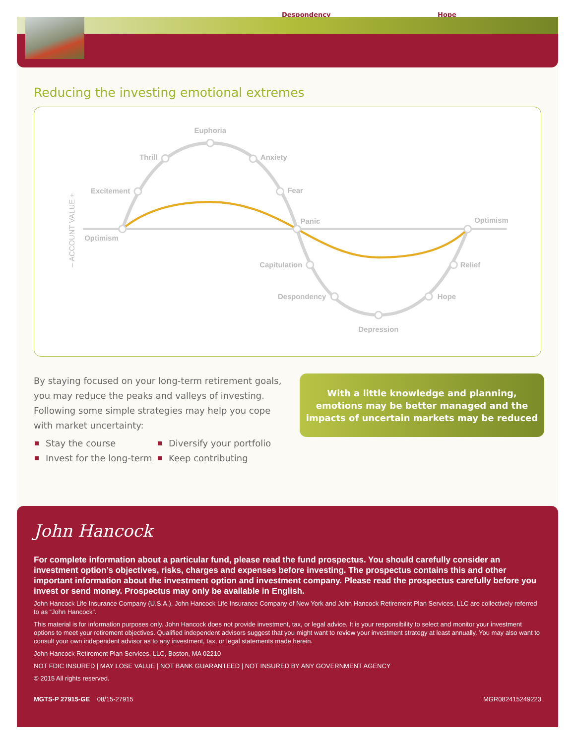Despondency Hope
Reducing the investing emotional extremes
Euphoria
Thrill
Anxiety
Excitement
Fear
Panic
Optimism
Optimism
Capitulation
Relief
Despondency
Hope
Depression
– ACCOUNT VALUE +
By staying focused on your long-term retirement goals, you may reduce the peaks and valleys of investing. Following some simple strategies may help you cope with market uncertainty:
Stay the course
Diversify your portfolio
Invest for the long-term
Keep contributing
With a little knowledge and planning,
emotions may be better managed and the
impacts of uncertain markets may be reduced
John Hancock
For complete information about a particular fund, please read the fund prospectus. You should carefully consider an investment option’s objectives, risks, charges and expenses before investing. The prospectus contains this and other important information about the investment option and investment company. Please read the prospectus carefully before you invest or send money. Prospectus may only be available in English.
John Hancock Life Insurance Company (U.S.A.), John Hancock Life Insurance Company of New York and John Hancock Retirement Plan Services, LLC are collectively referred to as “John Hancock”.
This material is for information purposes only. John Hancock does not provide investment, tax, or legal advice. It is your responsibility to select and monitor your investment options to meet your retirement objectives. Qualified independent advisors suggest that you might want to review your investment strategy at least annually. You may also want to consult your own independent advisor as to any investment, tax, or legal statements made herein.
John Hancock Retirement Plan Services, LLC, Boston, MA 02210
NOT FDIC INSURED | MAY LOSE VALUE | NOT BANK GUARANTEED | NOT INSURED BY ANY GOVERNMENT AGENCY
© 2015 All rights reserved.
MGTS-P 27915-GE 08/15-27915 MGR082415249223